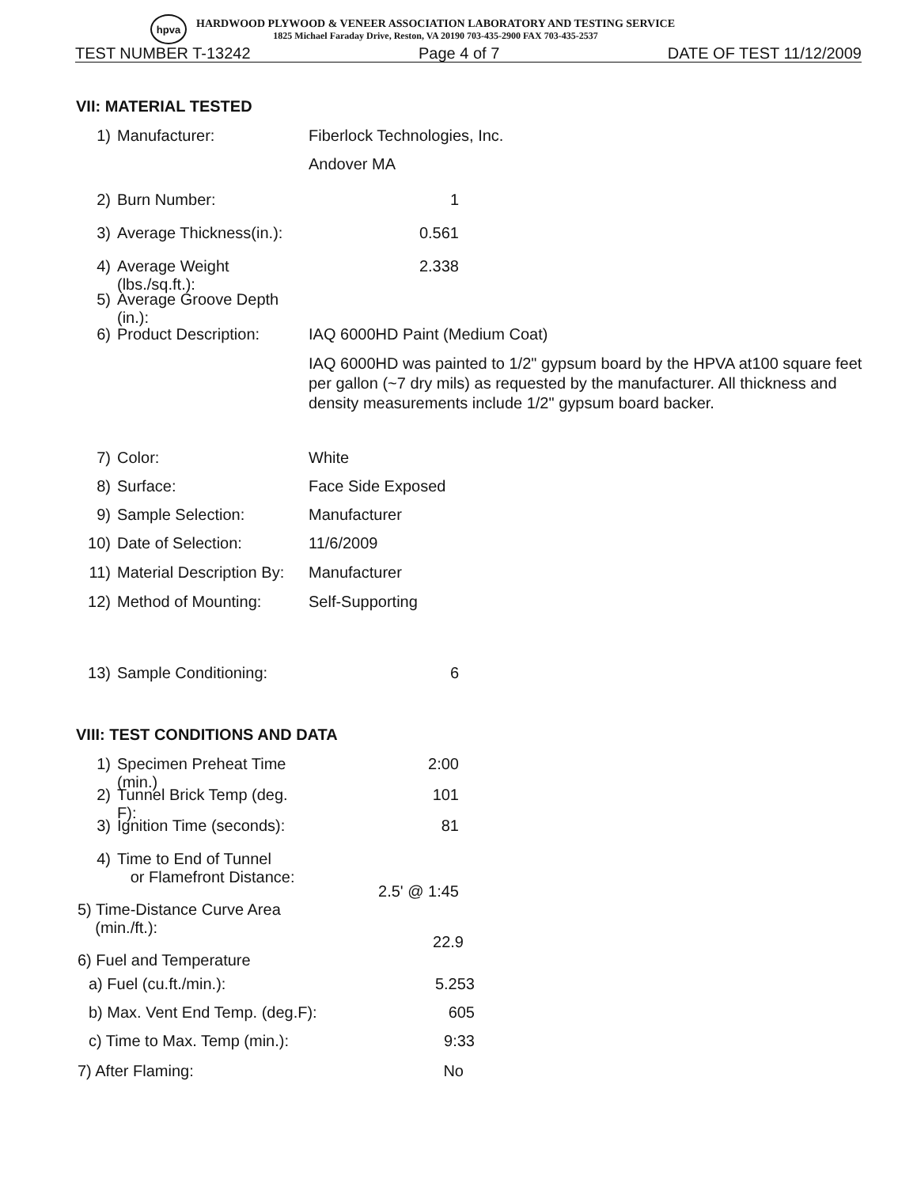hpva
HARDWOOD PLYWOOD & VENEER ASSOCIATION LABORATORY AND TESTING SERVICE
1825 Michael Faraday Drive, Reston, VA 20190 703-435-2900 FAX 703-435-2537
TEST NUMBER T-13242 Page 4 of 7 DATE OF TEST 11/12/2009
VII: MATERIAL TESTED
1) Manufacturer: Fiberlock Technologies, Inc.
Andover MA
2) Burn Number: 1
3) Average Thickness(in.): 0.561
4) Average Weight (lbs./sq.ft.): 2.338
5) Average Groove Depth (in.):
6) Product Description: IAQ 6000HD Paint (Medium Coat)
IAQ 6000HD was painted to 1/2" gypsum board by the HPVA at100 square feet per gallon (~7 dry mils) as requested by the manufacturer. All thickness and density measurements include 1/2" gypsum board backer.
7) Color: White
8) Surface: Face Side Exposed
9) Sample Selection: Manufacturer
10) Date of Selection: 11/6/2009
11) Material Description By: Manufacturer
12) Method of Mounting: Self-Supporting
13) Sample Conditioning: 6
VIII: TEST CONDITIONS AND DATA
1) Specimen Preheat Time (min.) 2:00
2) Tunnel Brick Temp (deg. F): 101
3) Ignition Time (seconds): 81
4) Time to End of Tunnel
or Flamefront Distance: 2.5' @ 1:45
5) Time-Distance Curve Area
(min./ft.): 22.9
6) Fuel and Temperature
a) Fuel (cu.ft./min.): 5.253
b) Max. Vent End Temp. (deg.F): 605
c) Time to Max. Temp (min.): 9:33
7) After Flaming: No